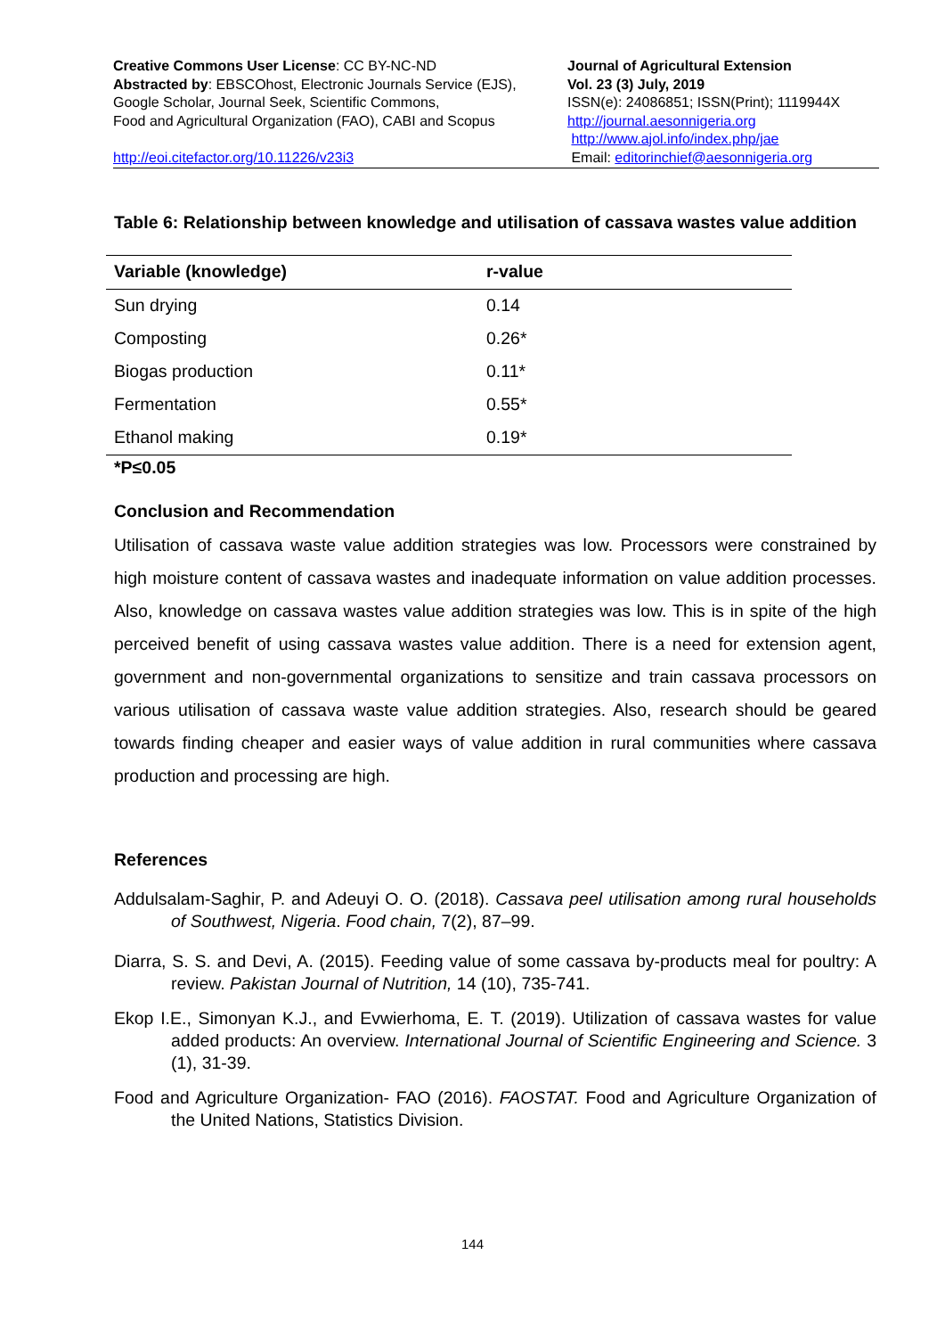Creative Commons User License: CC BY-NC-ND
Abstracted by: EBSCOhost, Electronic Journals Service (EJS),
Google Scholar, Journal Seek, Scientific Commons,
Food and Agricultural Organization (FAO), CABI and Scopus
http://eoi.citefactor.org/10.11226/v23i3
Journal of Agricultural Extension
Vol. 23 (3) July, 2019
ISSN(e): 24086851; ISSN(Print); 1119944X
http://journal.aesonnigeria.org
http://www.ajol.info/index.php/jae
Email: editorinchief@aesonnigeria.org
Table 6: Relationship between knowledge and utilisation of cassava wastes value addition
| Variable (knowledge) | r-value |
| --- | --- |
| Sun drying | 0.14 |
| Composting | 0.26* |
| Biogas production | 0.11* |
| Fermentation | 0.55* |
| Ethanol making | 0.19* |
*P≤0.05
Conclusion and Recommendation
Utilisation of cassava waste value addition strategies was low. Processors were constrained by high moisture content of cassava wastes and inadequate information on value addition processes. Also, knowledge on cassava wastes value addition strategies was low. This is in spite of the high perceived benefit of using cassava wastes value addition. There is a need for extension agent, government and non-governmental organizations to sensitize and train cassava processors on various utilisation of cassava waste value addition strategies. Also, research should be geared towards finding cheaper and easier ways of value addition in rural communities where cassava production and processing are high.
References
Addulsalam-Saghir, P. and Adeuyi O. O. (2018). Cassava peel utilisation among rural households of Southwest, Nigeria. Food chain, 7(2), 87–99.
Diarra, S. S. and Devi, A. (2015). Feeding value of some cassava by-products meal for poultry: A review. Pakistan Journal of Nutrition, 14 (10), 735-741.
Ekop I.E., Simonyan K.J., and Evwierhoma, E. T. (2019). Utilization of cassava wastes for value added products: An overview. International Journal of Scientific Engineering and Science. 3 (1), 31-39.
Food and Agriculture Organization- FAO (2016). FAOSTAT. Food and Agriculture Organization of the United Nations, Statistics Division.
144